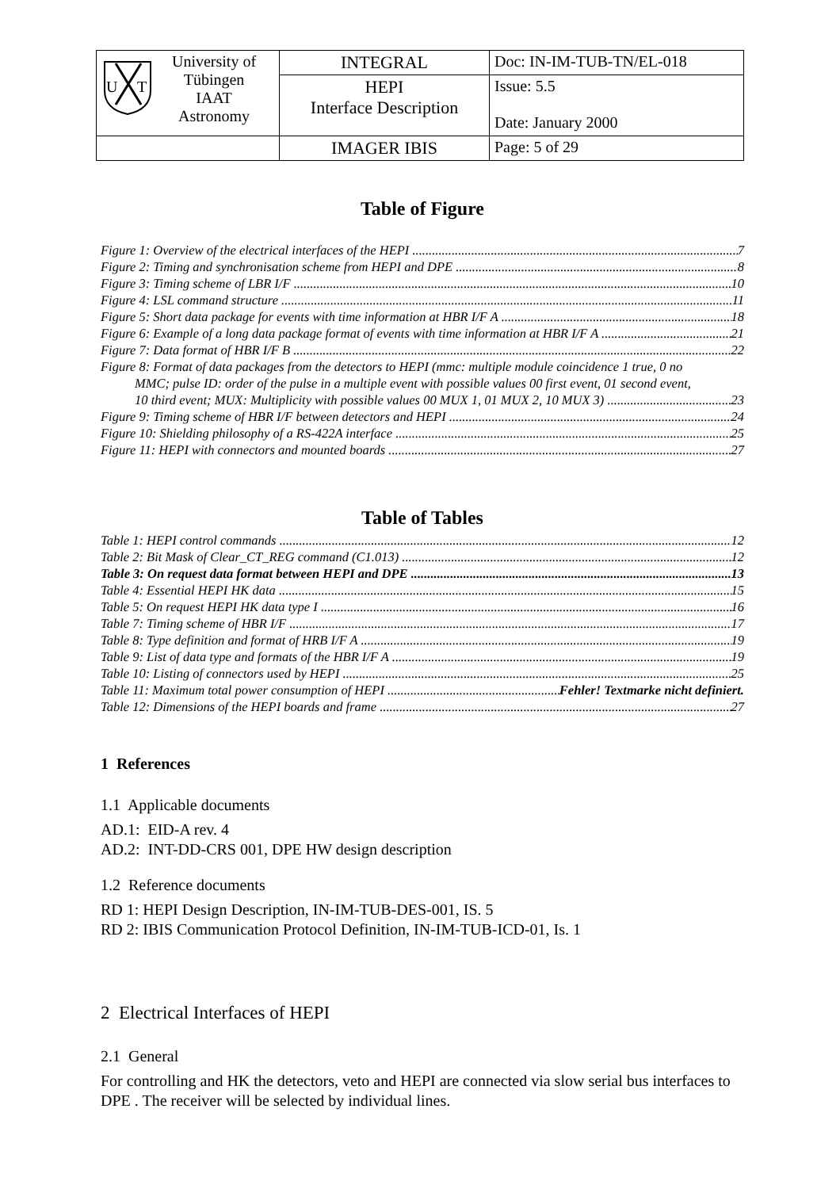| U T University of Tübingen IAAT Astronomy | INTEGRAL | Doc: IN-IM-TUB-TN/EL-018 |
| | HEPI Interface Description | Issue: 5.5 Date: January 2000 |
| | IMAGER IBIS | Page: 5 of 29 |
Table of Figure
Figure 1: Overview of the electrical interfaces of the HEPI 7
Figure 2: Timing and synchronisation scheme from HEPI and DPE 8
Figure 3: Timing scheme of LBR I/F 10
Figure 4: LSL command structure 11
Figure 5: Short data package for events with time information at HBR I/F A 18
Figure 6: Example of a long data package format of events with time information at HBR I/F A 21
Figure 7: Data format of HBR I/F B 22
Figure 8: Format of data packages from the detectors to HEPI (mmc: multiple module coincidence 1 true, 0 no
MMC; pulse ID: order of the pulse in a multiple event with possible values 00 first event, 01 second event,
10 third event; MUX: Multiplicity with possible values 00 MUX 1, 01 MUX 2, 10 MUX 3) 23
Figure 9: Timing scheme of HBR I/F between detectors and HEPI 24
Figure 10: Shielding philosophy of a RS-422A interface 25
Figure 11: HEPI with connectors and mounted boards 27
Table of Tables
Table 1: HEPI control commands 12
Table 2: Bit Mask of Clear_CT_REG command (C1.013) 12
Table 3: On request data format between HEPI and DPE 13
Table 4: Essential HEPI HK data 15
Table 5: On request HEPI HK data type I 16
Table 7: Timing scheme of HBR I/F 17
Table 8: Type definition and format of HRB I/F A 19
Table 9: List of data type and formats of the HBR I/F A 19
Table 10: Listing of connectors used by HEPI 25
Table 11: Maximum total power consumption of HEPI Fehler! Textmarke nicht definiert.
Table 12: Dimensions of the HEPI boards and frame 27
1 References
1.1 Applicable documents
AD.1: EID-A rev. 4
AD.2: INT-DD-CRS 001, DPE HW design description
1.2 Reference documents
RD 1: HEPI Design Description, IN-IM-TUB-DES-001, IS. 5
RD 2: IBIS Communication Protocol Definition, IN-IM-TUB-ICD-01, Is. 1
2 Electrical Interfaces of HEPI
2.1 General
For controlling and HK the detectors, veto and HEPI are connected via slow serial bus interfaces to DPE . The receiver will be selected by individual lines.